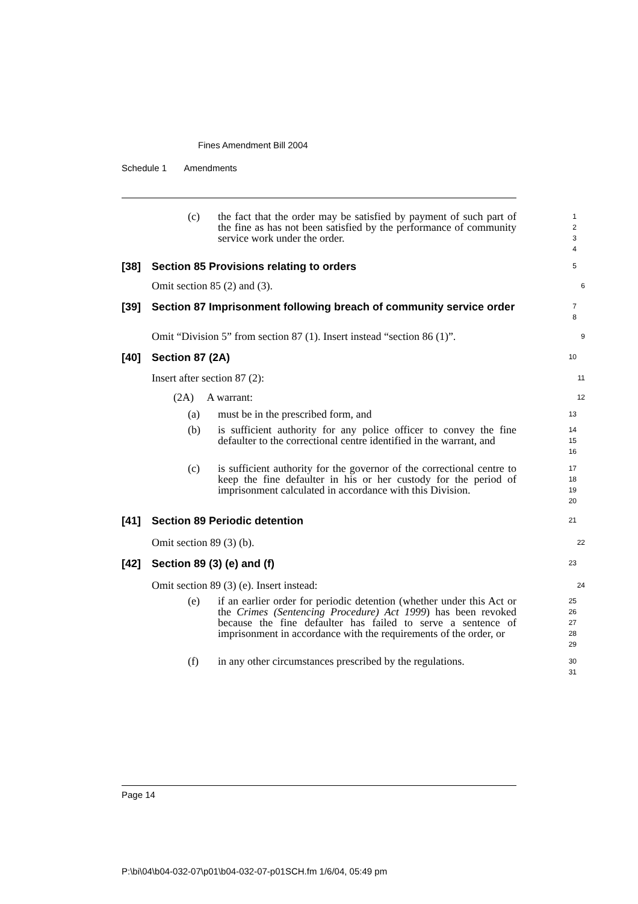Fines Amendment Bill 2004
Schedule 1 Amendments
(c) the fact that the order may be satisfied by payment of such part of the fine as has not been satisfied by the performance of community service work under the order.
1
2
3
4
[38] Section 85 Provisions relating to orders
5
Omit section 85 (2) and (3).
6
[39] Section 87 Imprisonment following breach of community service order
7
8
Omit “Division 5” from section 87 (1). Insert instead “section 86 (1)”.
9
[40] Section 87 (2A)
10
Insert after section 87 (2):
11
(2A) A warrant:
12
(a) must be in the prescribed form, and
13
(b) is sufficient authority for any police officer to convey the fine defaulter to the correctional centre identified in the warrant, and
14
15
16
(c) is sufficient authority for the governor of the correctional centre to keep the fine defaulter in his or her custody for the period of imprisonment calculated in accordance with this Division.
17
18
19
20
[41] Section 89 Periodic detention
21
Omit section 89 (3) (b).
22
[42] Section 89 (3) (e) and (f)
23
Omit section 89 (3) (e). Insert instead:
24
(e) if an earlier order for periodic detention (whether under this Act or the Crimes (Sentencing Procedure) Act 1999) has been revoked because the fine defaulter has failed to serve a sentence of imprisonment in accordance with the requirements of the order, or
25
26
27
28
29
(f) in any other circumstances prescribed by the regulations.
30
31
Page 14
P:\bi\04\b04-032-07\p01\b04-032-07-p01SCH.fm 1/6/04, 05:49 pm